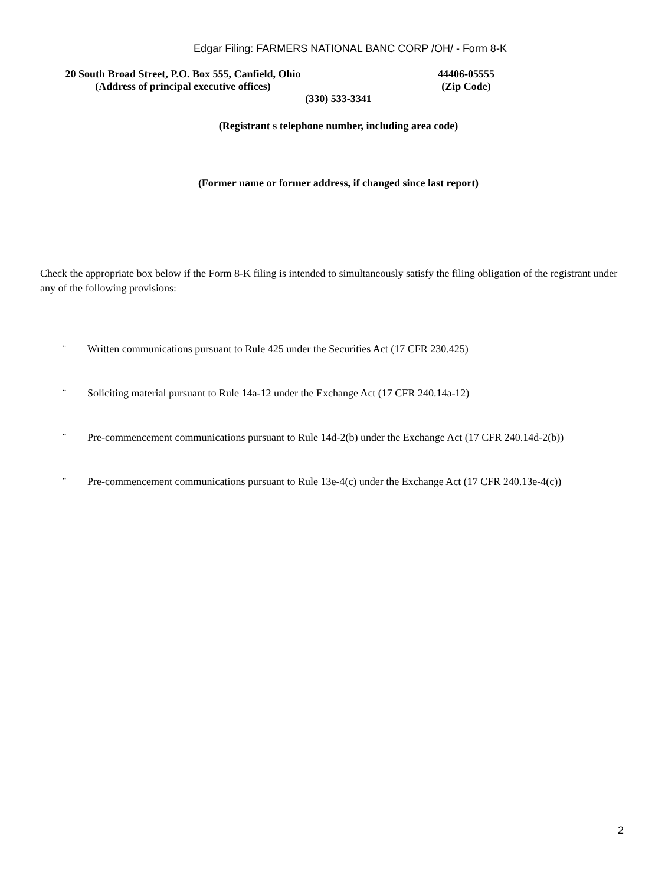Edgar Filing: FARMERS NATIONAL BANC CORP /OH/ - Form 8-K
20 South Broad Street, P.O. Box 555, Canfield, Ohio
(Address of principal executive offices)
44406-05555
(Zip Code)
(330) 533-3341
(Registrant s telephone number, including area code)
(Former name or former address, if changed since last report)
Check the appropriate box below if the Form 8-K filing is intended to simultaneously satisfy the filing obligation of the registrant under any of the following provisions:
¨ Written communications pursuant to Rule 425 under the Securities Act (17 CFR 230.425)
¨ Soliciting material pursuant to Rule 14a-12 under the Exchange Act (17 CFR 240.14a-12)
¨ Pre-commencement communications pursuant to Rule 14d-2(b) under the Exchange Act (17 CFR 240.14d-2(b))
¨ Pre-commencement communications pursuant to Rule 13e-4(c) under the Exchange Act (17 CFR 240.13e-4(c))
2